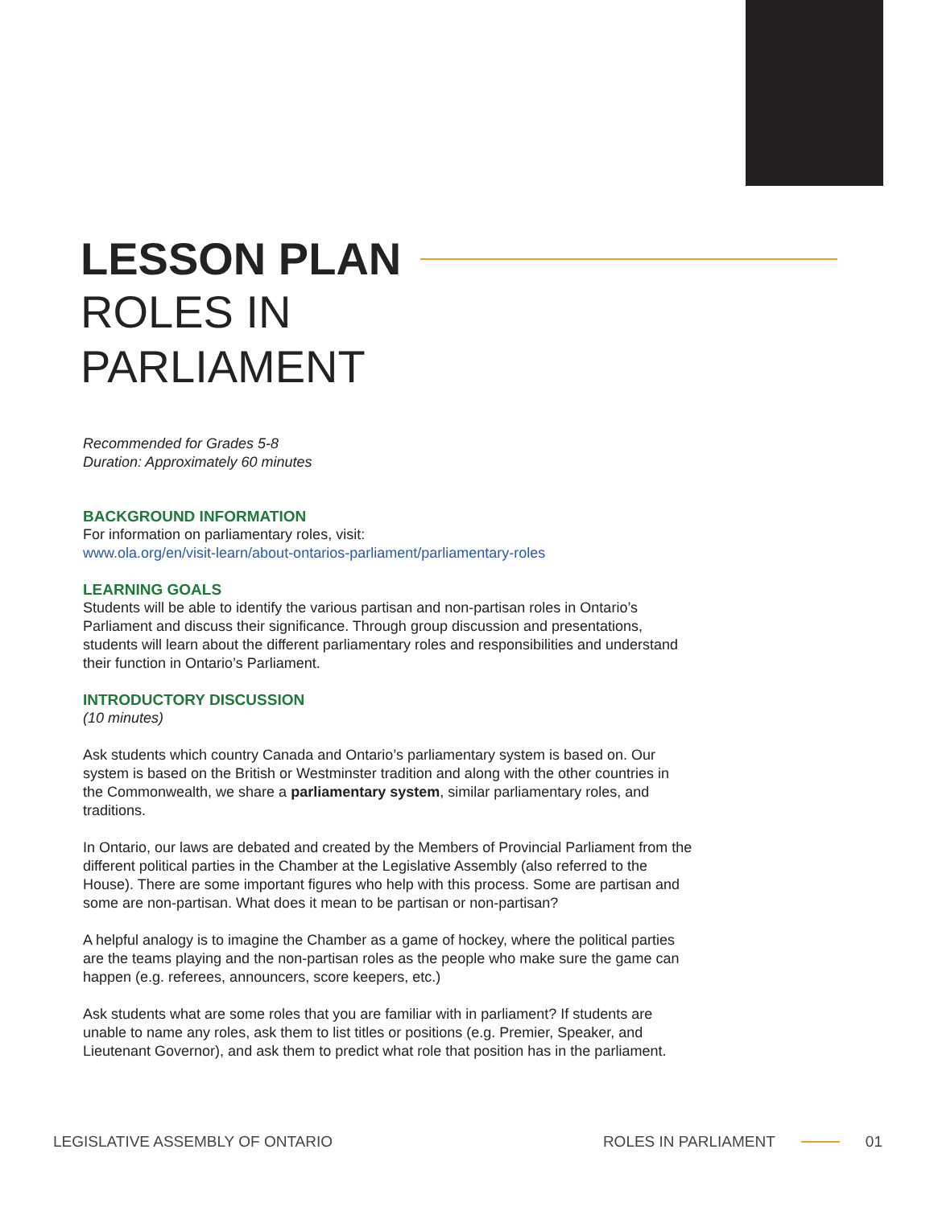LESSON PLAN
ROLES IN
PARLIAMENT
Recommended for Grades 5-8
Duration: Approximately 60 minutes
BACKGROUND INFORMATION
For information on parliamentary roles, visit:
www.ola.org/en/visit-learn/about-ontarios-parliament/parliamentary-roles
LEARNING GOALS
Students will be able to identify the various partisan and non-partisan roles in Ontario’s Parliament and discuss their significance. Through group discussion and presentations, students will learn about the different parliamentary roles and responsibilities and understand their function in Ontario’s Parliament.
INTRODUCTORY DISCUSSION
(10 minutes)
Ask students which country Canada and Ontario’s parliamentary system is based on. Our system is based on the British or Westminster tradition and along with the other countries in the Commonwealth, we share a parliamentary system, similar parliamentary roles, and traditions.
In Ontario, our laws are debated and created by the Members of Provincial Parliament from the different political parties in the Chamber at the Legislative Assembly (also referred to the House). There are some important figures who help with this process. Some are partisan and some are non-partisan. What does it mean to be partisan or non-partisan?
A helpful analogy is to imagine the Chamber as a game of hockey, where the political parties are the teams playing and the non-partisan roles as the people who make sure the game can happen (e.g. referees, announcers, score keepers, etc.)
Ask students what are some roles that you are familiar with in parliament? If students are unable to name any roles, ask them to list titles or positions (e.g. Premier, Speaker, and Lieutenant Governor), and ask them to predict what role that position has in the parliament.
LEGISLATIVE ASSEMBLY OF ONTARIO ROLES IN PARLIAMENT 01